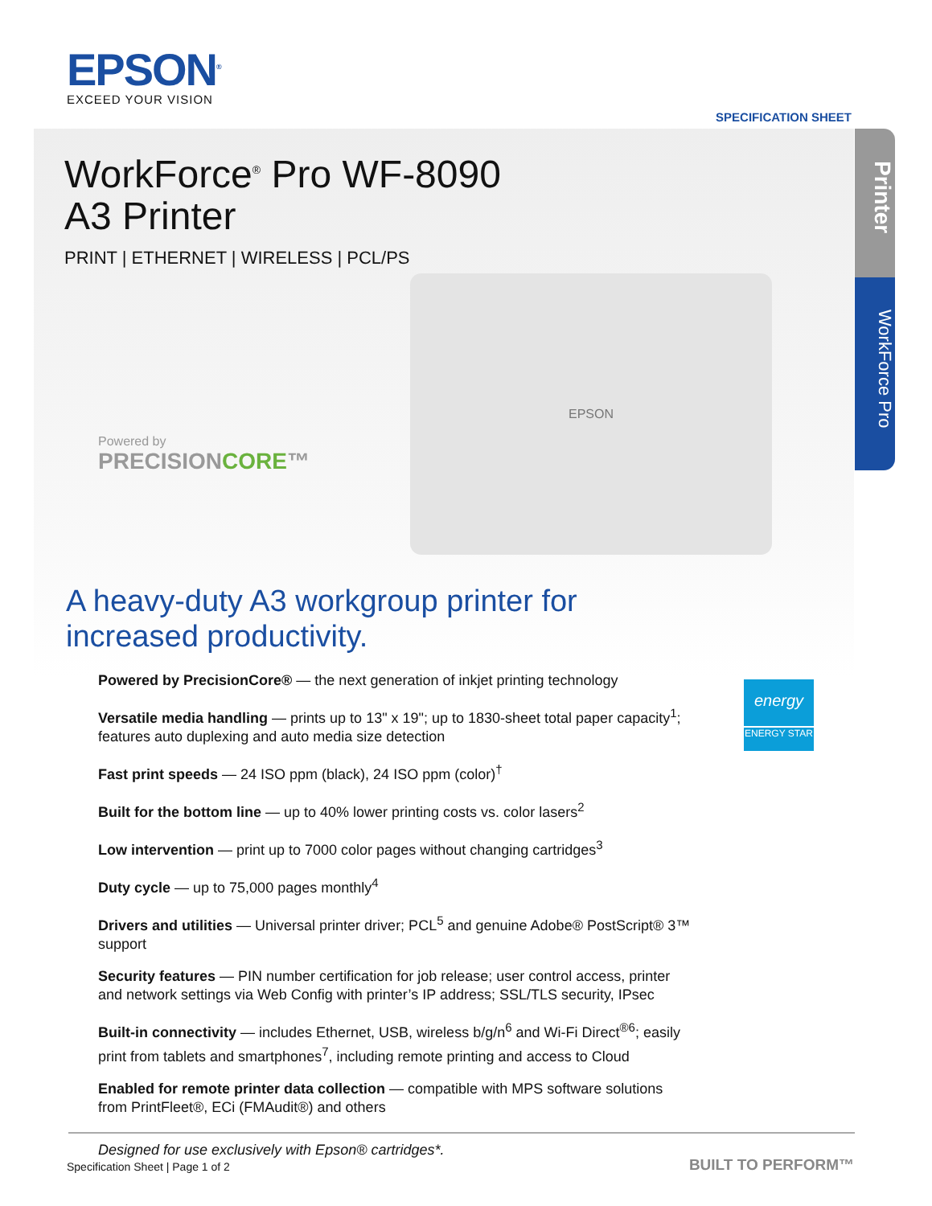EPSON<sup>®</sup>
EXCEED YOUR VISION
SPECIFICATION SHEET
Printer
WorkForce Pro
WorkForce<sup>®</sup> Pro WF-8090
A3 Printer
PRINT | ETHERNET | WIRELESS | PCL/PS
Powered by
PRECISIONCORE™
EPSON
A heavy-duty A3 workgroup printer for
increased productivity.
Powered by PrecisionCore® — the next generation of inkjet printing technology
Versatile media handling — prints up to 13" x 19"; up to 1830-sheet total paper capacity<sup>1</sup>; features auto duplexing and auto media size detection
Fast print speeds — 24 ISO ppm (black), 24 ISO ppm (color)<sup>†</sup>
Built for the bottom line — up to 40% lower printing costs vs. color lasers<sup>2</sup>
Low intervention — print up to 7000 color pages without changing cartridges<sup>3</sup>
Duty cycle — up to 75,000 pages monthly<sup>4</sup>
Drivers and utilities — Universal printer driver; PCL<sup>5</sup> and genuine Adobe® PostScript® 3™ support
Security features — PIN number certification for job release; user control access, printer and network settings via Web Config with printer’s IP address; SSL/TLS security, IPsec
Built-in connectivity — includes Ethernet, USB, wireless b/g/n<sup>6</sup> and Wi-Fi Direct<sup>®6</sup>; easily print from tablets and smartphones<sup>7</sup>, including remote printing and access to Cloud
Enabled for remote printer data collection — compatible with MPS software solutions from PrintFleet®, ECi (FMAudit®) and others
Designed for use exclusively with Epson® cartridges*.
energy
ENERGY STAR
Specification Sheet | Page 1 of 2
BUILT TO PERFORM™